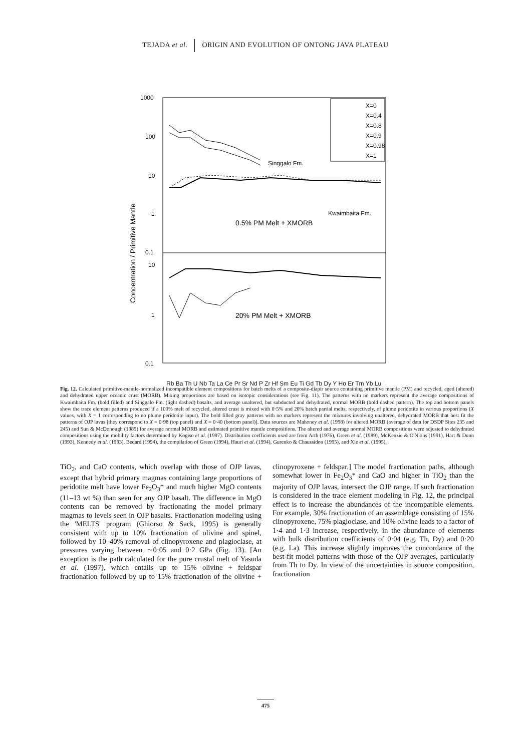TEJADA et al. ORIGIN AND EVOLUTION OF ONTONG JAVA PLATEAU
1000
100
10
1
0.1
10
1
0.1
Concentration / Primitive Mantle
X=0
X=0.4
X=0.8
X=0.9
X=0.98
X=1
Singgalo Fm.
Kwaimbaita Fm.
0.5% PM Melt + XMORB
20% PM Melt + XMORB
Rb Ba Th U Nb Ta La Ce Pr Sr Nd P Zr Hf Sm Eu Ti Gd Tb Dy Y Ho Er Tm Yb Lu
Fig. 12. Calculated primitive-mantle-normalized incompatible element compositions for batch melts of a composite-diapir source containing primitive mantle (PM) and recycled, aged (altered) and dehydrated upper oceanic crust (MORB). Mixing proportions are based on isotopic considerations (see Fig. 11). The patterns with no markers represent the average compositions of Kwaimbaita Fm. (bold filled) and Singgalo Fm. (light dashed) basalts, and average unaltered, but subducted and dehydrated, normal MORB (bold dashed pattern). The top and bottom panels show the trace element patterns produced if a 100% melt of recycled, altered crust is mixed with 0·5% and 20% batch partial melts, respectively, of plume peridotite in various proportions (X values, with X = 1 corresponding to no plume peridotite input). The bold filled gray patterns with no markers represent the mixtures involving unaltered, dehydrated MORB that best fit the patterns of OJP lavas [they correspond to X = 0·98 (top panel) and X = 0·40 (bottom panel)]. Data sources are Mahoney et al. (1998) for altered MORB (average of data for DSDP Sites 235 and 245) and Sun & McDonough (1989) for average normal MORB and estimated primitive mantle compositions. The altered and average normal MORB compositions were adjusted to dehydrated compositions using the mobility factors determined by Kogiso et al. (1997). Distribution coefficients used are from Arth (1976), Green et al. (1989), McKenzie & O'Nions (1991), Hart & Dunn (1993), Kennedy et al. (1993), Bedard (1994), the compilation of Green (1994), Hauri et al. (1994), Gurenko & Chaussidon (1995), and Xie et al. (1995).
TiO<sub>2</sub>, and CaO contents, which overlap with those of OJP lavas, except that hybrid primary magmas containing large proportions of peridotite melt have lower Fe<sub>2</sub>O<sub>3</sub>* and much higher MgO contents (11–13 wt %) than seen for any OJP basalt. The difference in MgO contents can be removed by fractionating the model primary magmas to levels seen in OJP basalts. Fractionation modeling using the 'MELTS' program (Ghiorso & Sack, 1995) is generally consistent with up to 10% fractionation of olivine and spinel, followed by 10–40% removal of clinopyroxene and plagioclase, at pressures varying between ∼0·05 and 0·2 GPa (Fig. 13). [An exception is the path calculated for the pure crustal melt of Yasuda et al. (1997), which entails up to 15% olivine + feldspar fractionation followed by up to 15% fractionation of the olivine + clinopyroxene + feldspar.] The model fractionation paths, although somewhat lower in Fe<sub>2</sub>O<sub>3</sub>* and CaO and higher in TiO<sub>2</sub> than the majority of OJP lavas, intersect the OJP range. If such fractionation is considered in the trace element modeling in Fig. 12, the principal effect is to increase the abundances of the incompatible elements. For example, 30% fractionation of an assemblage consisting of 15% clinopyroxene, 75% plagioclase, and 10% olivine leads to a factor of 1·4 and 1·3 increase, respectively, in the abundance of elements with bulk distribution coefficients of 0·04 (e.g. Th, Dy) and 0·20 (e.g. La). This increase slightly improves the concordance of the best-fit model patterns with those of the OJP averages, particularly from Th to Dy. In view of the uncertainties in source composition, fractionation
475